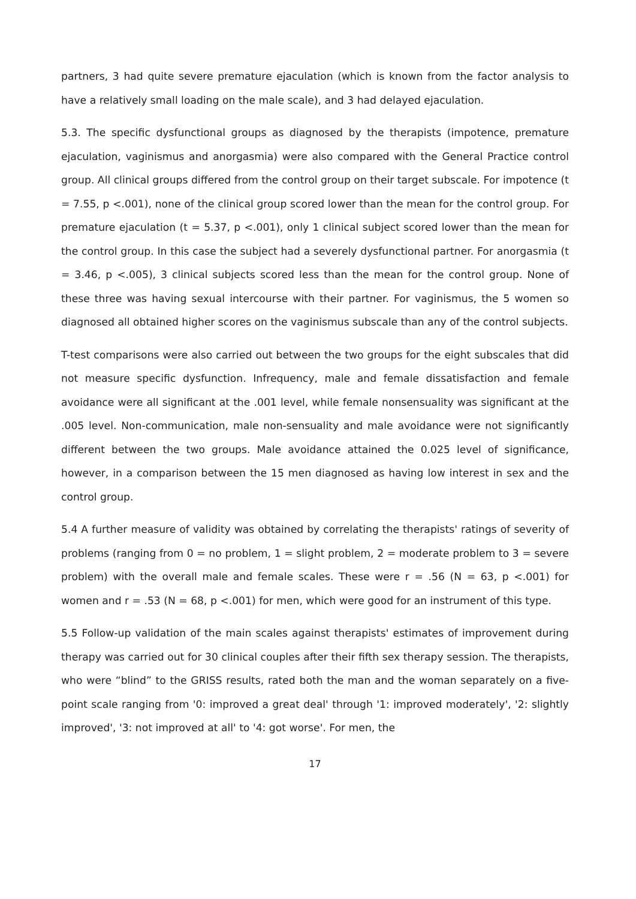partners, 3 had quite severe premature ejaculation (which is known from the factor analysis to have a relatively small loading on the male scale), and 3 had delayed ejaculation.
5.3. The specific dysfunctional groups as diagnosed by the therapists (impotence, premature ejaculation, vaginismus and anorgasmia) were also compared with the General Practice control group. All clinical groups differed from the control group on their target subscale. For impotence (t = 7.55, p <.001), none of the clinical group scored lower than the mean for the control group. For premature ejaculation (t = 5.37, p <.001), only 1 clinical subject scored lower than the mean for the control group. In this case the subject had a severely dysfunctional partner. For anorgasmia (t = 3.46, p <.005), 3 clinical subjects scored less than the mean for the control group. None of these three was having sexual intercourse with their partner. For vaginismus, the 5 women so diagnosed all obtained higher scores on the vaginismus subscale than any of the control subjects.
T-test comparisons were also carried out between the two groups for the eight subscales that did not measure specific dysfunction. Infrequency, male and female dissatisfaction and female avoidance were all significant at the .001 level, while female nonsensuality was significant at the .005 level. Non-communication, male non-sensuality and male avoidance were not significantly different between the two groups. Male avoidance attained the 0.025 level of significance, however, in a comparison between the 15 men diagnosed as having low interest in sex and the control group.
5.4 A further measure of validity was obtained by correlating the therapists' ratings of severity of problems (ranging from 0 = no problem, 1 = slight problem, 2 = moderate problem to 3 = severe problem) with the overall male and female scales. These were r = .56 (N = 63, p <.001) for women and r = .53 (N = 68, p <.001) for men, which were good for an instrument of this type.
5.5 Follow-up validation of the main scales against therapists' estimates of improvement during therapy was carried out for 30 clinical couples after their fifth sex therapy session. The therapists, who were “blind” to the GRISS results, rated both the man and the woman separately on a five-point scale ranging from '0: improved a great deal' through '1: improved moderately', '2: slightly improved', '3: not improved at all' to '4: got worse'. For men, the
17